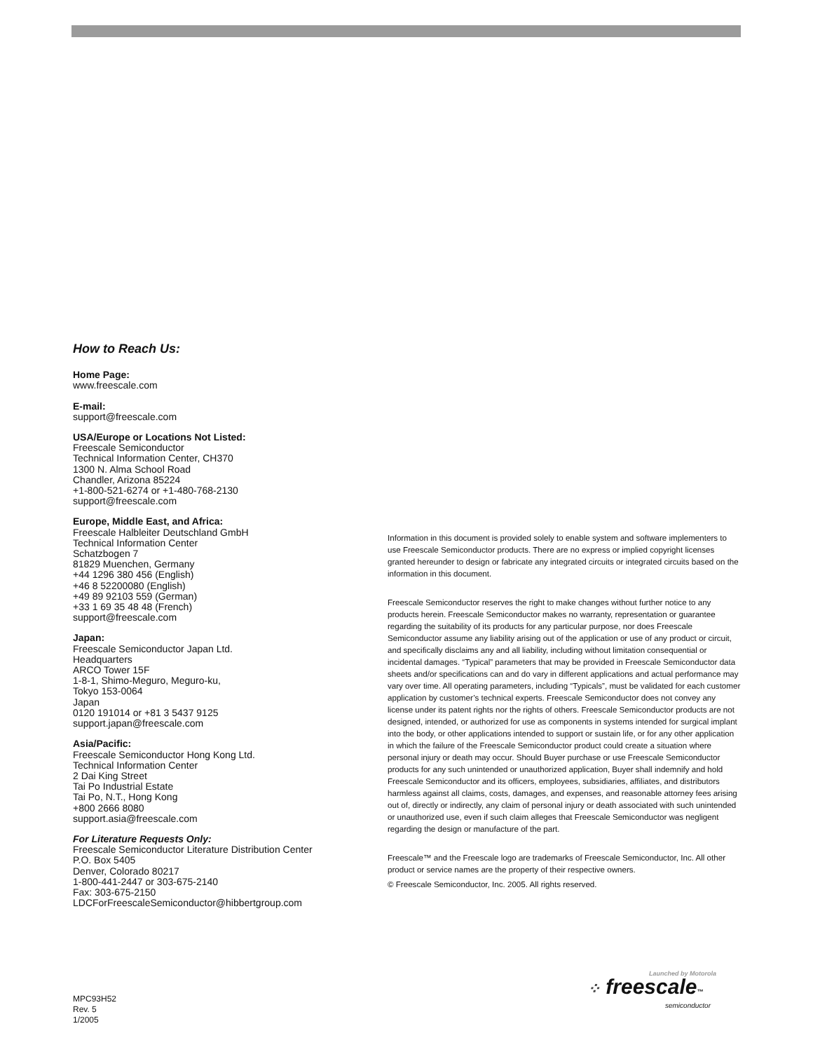How to Reach Us:
Home Page:
www.freescale.com
E-mail:
support@freescale.com
USA/Europe or Locations Not Listed:
Freescale Semiconductor
Technical Information Center, CH370
1300 N. Alma School Road
Chandler, Arizona 85224
+1-800-521-6274 or +1-480-768-2130
support@freescale.com
Europe, Middle East, and Africa:
Freescale Halbleiter Deutschland GmbH
Technical Information Center
Schatzbogen 7
81829 Muenchen, Germany
+44 1296 380 456 (English)
+46 8 52200080 (English)
+49 89 92103 559 (German)
+33 1 69 35 48 48 (French)
support@freescale.com
Japan:
Freescale Semiconductor Japan Ltd.
Headquarters
ARCO Tower 15F
1-8-1, Shimo-Meguro, Meguro-ku,
Tokyo 153-0064
Japan
0120 191014 or +81 3 5437 9125
support.japan@freescale.com
Asia/Pacific:
Freescale Semiconductor Hong Kong Ltd.
Technical Information Center
2 Dai King Street
Tai Po Industrial Estate
Tai Po, N.T., Hong Kong
+800 2666 8080
support.asia@freescale.com
For Literature Requests Only:
Freescale Semiconductor Literature Distribution Center
P.O. Box 5405
Denver, Colorado 80217
1-800-441-2447 or 303-675-2140
Fax: 303-675-2150
LDCForFreescaleSemiconductor@hibbertgroup.com
Information in this document is provided solely to enable system and software implementers to use Freescale Semiconductor products. There are no express or implied copyright licenses granted hereunder to design or fabricate any integrated circuits or integrated circuits based on the information in this document.
Freescale Semiconductor reserves the right to make changes without further notice to any products herein. Freescale Semiconductor makes no warranty, representation or guarantee regarding the suitability of its products for any particular purpose, nor does Freescale Semiconductor assume any liability arising out of the application or use of any product or circuit, and specifically disclaims any and all liability, including without limitation consequential or incidental damages. “Typical” parameters that may be provided in Freescale Semiconductor data sheets and/or specifications can and do vary in different applications and actual performance may vary over time. All operating parameters, including “Typicals”, must be validated for each customer application by customer’s technical experts. Freescale Semiconductor does not convey any license under its patent rights nor the rights of others. Freescale Semiconductor products are not designed, intended, or authorized for use as components in systems intended for surgical implant into the body, or other applications intended to support or sustain life, or for any other application in which the failure of the Freescale Semiconductor product could create a situation where personal injury or death may occur. Should Buyer purchase or use Freescale Semiconductor products for any such unintended or unauthorized application, Buyer shall indemnify and hold Freescale Semiconductor and its officers, employees, subsidiaries, affiliates, and distributors harmless against all claims, costs, damages, and expenses, and reasonable attorney fees arising out of, directly or indirectly, any claim of personal injury or death associated with such unintended or unauthorized use, even if such claim alleges that Freescale Semiconductor was negligent regarding the design or manufacture of the part.
Freescale™ and the Freescale logo are trademarks of Freescale Semiconductor, Inc. All other product or service names are the property of their respective owners.
© Freescale Semiconductor, Inc. 2005. All rights reserved.
MPC93H52
Rev. 5
1/2005
Launched by Motorola
⁘ freescale™
semiconductor